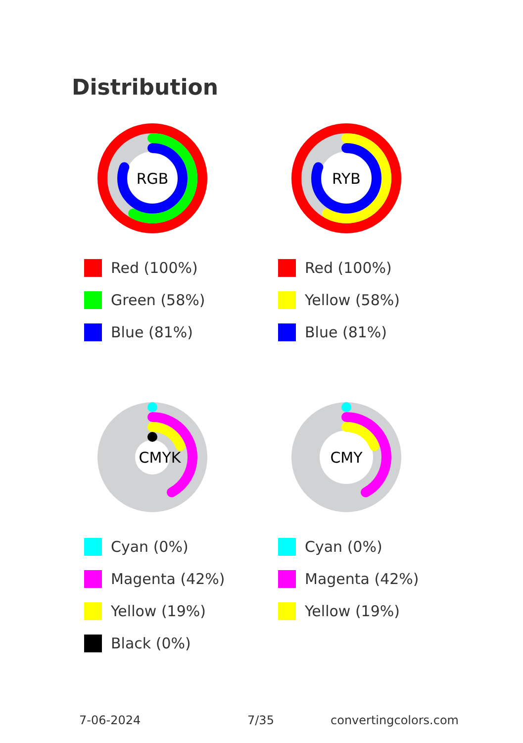Distribution
RGB
Red (100%)
Green (58%)
Blue (81%)
RYB
Red (100%)
Yellow (58%)
Blue (81%)
CMYK
Cyan (0%)
Magenta (42%)
Yellow (19%)
Black (0%)
CMY
Cyan (0%)
Magenta (42%)
Yellow (19%)
7-06-2024 7/35 convertingcolors.com